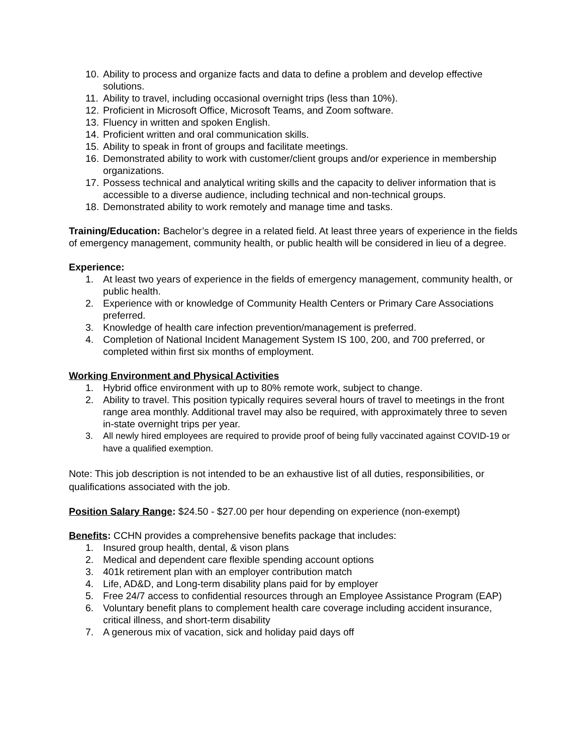10. Ability to process and organize facts and data to define a problem and develop effective solutions.
11. Ability to travel, including occasional overnight trips (less than 10%).
12. Proficient in Microsoft Office, Microsoft Teams, and Zoom software.
13. Fluency in written and spoken English.
14. Proficient written and oral communication skills.
15. Ability to speak in front of groups and facilitate meetings.
16. Demonstrated ability to work with customer/client groups and/or experience in membership organizations.
17. Possess technical and analytical writing skills and the capacity to deliver information that is accessible to a diverse audience, including technical and non-technical groups.
18. Demonstrated ability to work remotely and manage time and tasks.
Training/Education: Bachelor’s degree in a related field. At least three years of experience in the fields of emergency management, community health, or public health will be considered in lieu of a degree.
Experience:
1. At least two years of experience in the fields of emergency management, community health, or public health.
2. Experience with or knowledge of Community Health Centers or Primary Care Associations preferred.
3. Knowledge of health care infection prevention/management is preferred.
4. Completion of National Incident Management System IS 100, 200, and 700 preferred, or completed within first six months of employment.
Working Environment and Physical Activities
1. Hybrid office environment with up to 80% remote work, subject to change.
2. Ability to travel. This position typically requires several hours of travel to meetings in the front range area monthly. Additional travel may also be required, with approximately three to seven in-state overnight trips per year.
3. All newly hired employees are required to provide proof of being fully vaccinated against COVID-19 or have a qualified exemption.
Note: This job description is not intended to be an exhaustive list of all duties, responsibilities, or qualifications associated with the job.
Position Salary Range: $24.50 - $27.00 per hour depending on experience (non-exempt)
Benefits: CCHN provides a comprehensive benefits package that includes:
1. Insured group health, dental, & vison plans
2. Medical and dependent care flexible spending account options
3. 401k retirement plan with an employer contribution match
4. Life, AD&D, and Long-term disability plans paid for by employer
5. Free 24/7 access to confidential resources through an Employee Assistance Program (EAP)
6. Voluntary benefit plans to complement health care coverage including accident insurance, critical illness, and short-term disability
7. A generous mix of vacation, sick and holiday paid days off